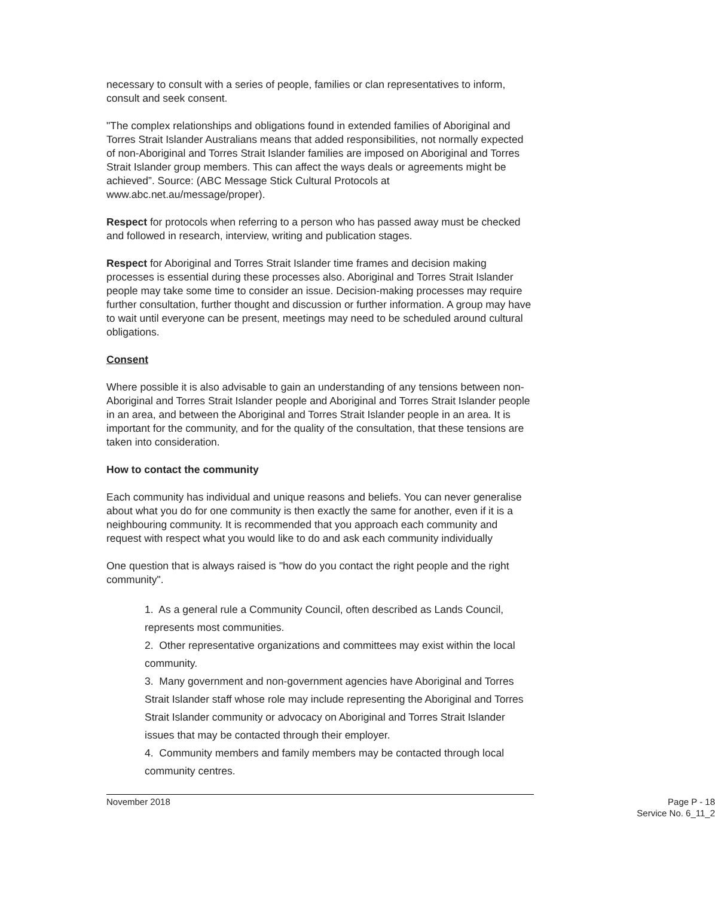necessary to consult with a series of people, families or clan representatives to inform, consult and seek consent.
"The complex relationships and obligations found in extended families of Aboriginal and Torres Strait Islander Australians means that added responsibilities, not normally expected of non-Aboriginal and Torres Strait Islander families are imposed on Aboriginal and Torres Strait Islander group members. This can affect the ways deals or agreements might be achieved”. Source: (ABC Message Stick Cultural Protocols at www.abc.net.au/message/proper).
Respect for protocols when referring to a person who has passed away must be checked and followed in research, interview, writing and publication stages.
Respect for Aboriginal and Torres Strait Islander time frames and decision making processes is essential during these processes also. Aboriginal and Torres Strait Islander people may take some time to consider an issue. Decision-making processes may require further consultation, further thought and discussion or further information. A group may have to wait until everyone can be present, meetings may need to be scheduled around cultural obligations.
Consent
Where possible it is also advisable to gain an understanding of any tensions between non-Aboriginal and Torres Strait Islander people and Aboriginal and Torres Strait Islander people in an area, and between the Aboriginal and Torres Strait Islander people in an area. It is important for the community, and for the quality of the consultation, that these tensions are taken into consideration.
How to contact the community
Each community has individual and unique reasons and beliefs. You can never generalise about what you do for one community is then exactly the same for another, even if it is a neighbouring community. It is recommended that you approach each community and request with respect what you would like to do and ask each community individually
One question that is always raised is "how do you contact the right people and the right community".
1. As a general rule a Community Council, often described as Lands Council, represents most communities.
2. Other representative organizations and committees may exist within the local community.
3. Many government and non-government agencies have Aboriginal and Torres Strait Islander staff whose role may include representing the Aboriginal and Torres Strait Islander community or advocacy on Aboriginal and Torres Strait Islander issues that may be contacted through their employer.
4. Community members and family members may be contacted through local community centres.
November 2018
Page P - 18
Service No. 6_11_2